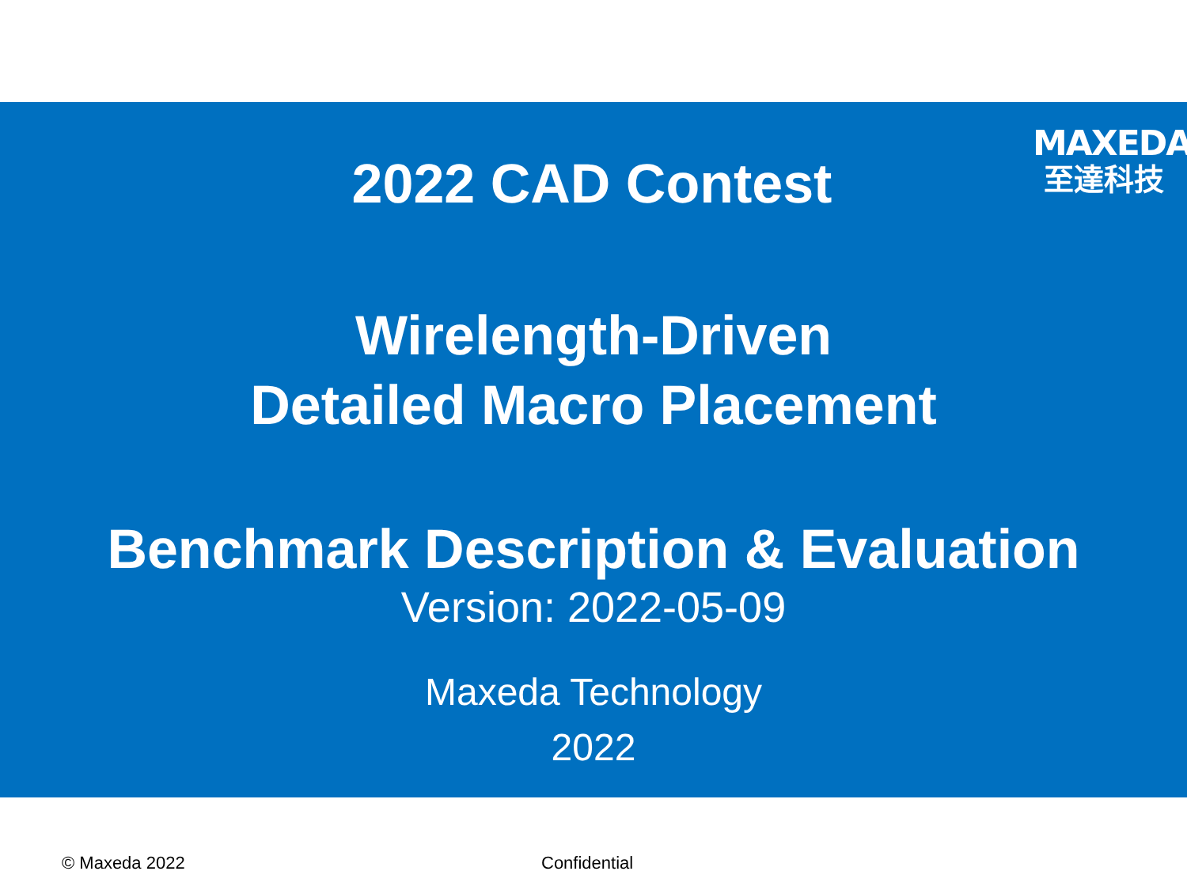MAXEDA
至達科技
2022 CAD Contest
Wirelength-Driven
Detailed Macro Placement
Benchmark Description & Evaluation
Version: 2022-05-09
Maxeda Technology
2022
© Maxeda 2022 Confidential